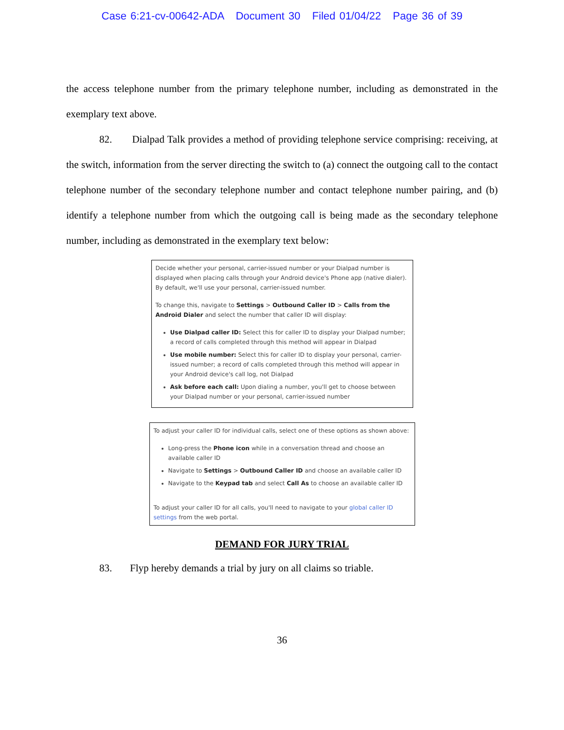Case 6:21-cv-00642-ADA Document 30 Filed 01/04/22 Page 36 of 39
the access telephone number from the primary telephone number, including as demonstrated in the exemplary text above.
82. Dialpad Talk provides a method of providing telephone service comprising: receiving, at the switch, information from the server directing the switch to (a) connect the outgoing call to the contact telephone number of the secondary telephone number and contact telephone number pairing, and (b) identify a telephone number from which the outgoing call is being made as the secondary telephone number, including as demonstrated in the exemplary text below:
Decide whether your personal, carrier-issued number or your Dialpad number is displayed when placing calls through your Android device's Phone app (native dialer). By default, we'll use your personal, carrier-issued number.
To change this, navigate to Settings > Outbound Caller ID > Calls from the Android Dialer and select the number that caller ID will display:
Use Dialpad caller ID: Select this for caller ID to display your Dialpad number; a record of calls completed through this method will appear in Dialpad
Use mobile number: Select this for caller ID to display your personal, carrier-issued number; a record of calls completed through this method will appear in your Android device's call log, not Dialpad
Ask before each call: Upon dialing a number, you'll get to choose between your Dialpad number or your personal, carrier-issued number
To adjust your caller ID for individual calls, select one of these options as shown above:
Long-press the Phone icon while in a conversation thread and choose an available caller ID
Navigate to Settings > Outbound Caller ID and choose an available caller ID
Navigate to the Keypad tab and select Call As to choose an available caller ID
To adjust your caller ID for all calls, you'll need to navigate to your global caller ID settings from the web portal.
DEMAND FOR JURY TRIAL
83. Flyp hereby demands a trial by jury on all claims so triable.
36